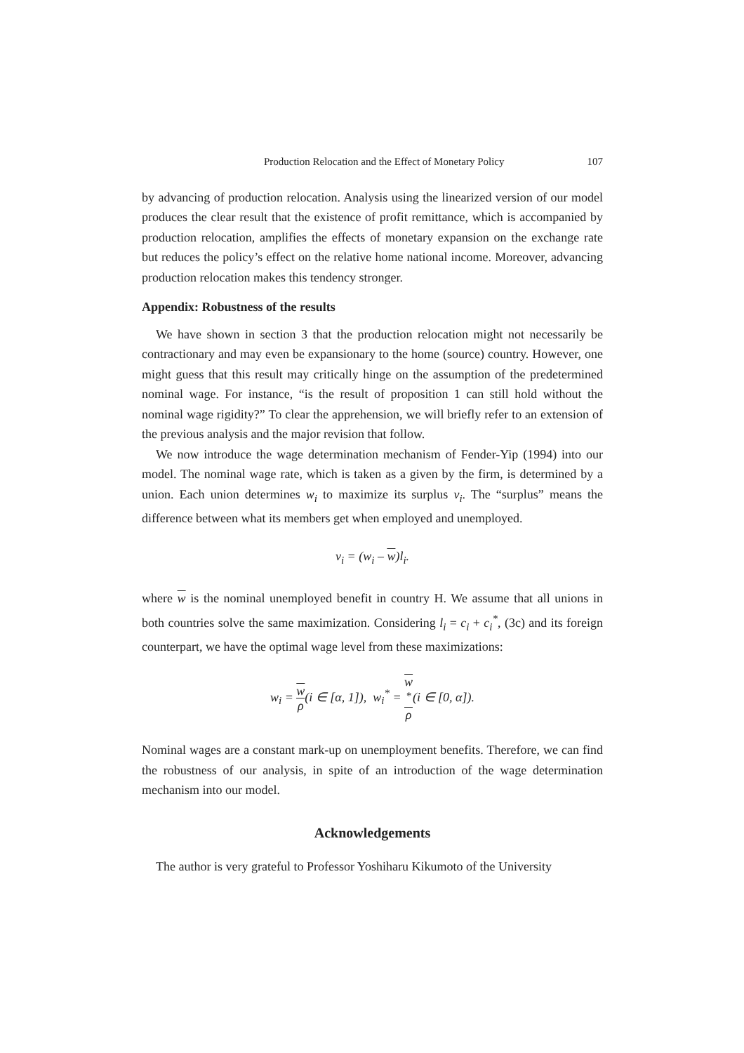Production Relocation and the Effect of Monetary Policy 107
by advancing of production relocation. Analysis using the linearized version of our model produces the clear result that the existence of profit remittance, which is accompanied by production relocation, amplifies the effects of monetary expansion on the exchange rate but reduces the policy’s effect on the relative home national income. Moreover, advancing production relocation makes this tendency stronger.
Appendix: Robustness of the results
We have shown in section 3 that the production relocation might not necessarily be contractionary and may even be expansionary to the home (source) country. However, one might guess that this result may critically hinge on the assumption of the predetermined nominal wage. For instance, “is the result of proposition 1 can still hold without the nominal wage rigidity?” To clear the apprehension, we will briefly refer to an extension of the previous analysis and the major revision that follow.
We now introduce the wage determination mechanism of Fender-Yip (1994) into our model. The nominal wage rate, which is taken as a given by the firm, is determined by a union. Each union determines w<sub>i</sub> to maximize its surplus v<sub>i</sub>. The “surplus” means the difference between what its members get when employed and unemployed.
v<sub>i</sub> = (w<sub>i</sub> – w)l<sub>i</sub>.
where w is the nominal unemployed benefit in country H. We assume that all unions in both countries solve the same maximization. Considering l<sub>i</sub> = c<sub>i</sub> + c<sub>i</sub><sup>*</sup>, (3c) and its foreign counterpart, we have the optimal wage level from these maximizations:
w<sub>i</sub> = w ρ(i ∈ [α, 1]), w<sub>i</sub><sup>*</sup> = w
<sup>*</sup> ρ(i ∈ [0, α]).
Nominal wages are a constant mark-up on unemployment benefits. Therefore, we can find the robustness of our analysis, in spite of an introduction of the wage determination mechanism into our model.
Acknowledgements
The author is very grateful to Professor Yoshiharu Kikumoto of the University